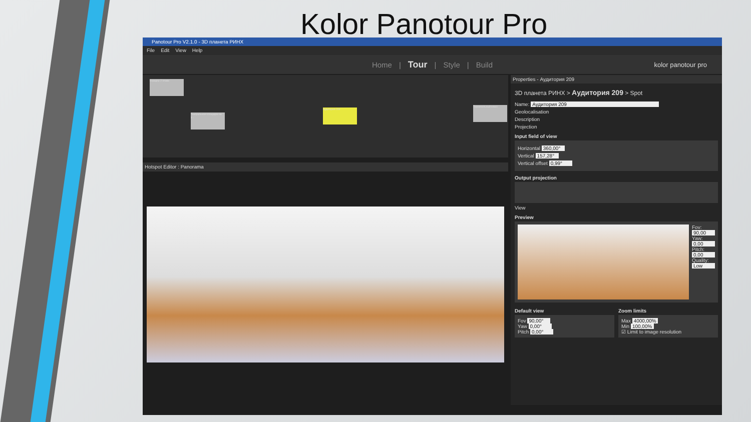Kolor Panotour Pro
Panotour Pro V2.1.0 - 3D планета РИНХ
File Edit View Help
Home | Tour | Style | Build kolor panotour pro
Коридор 2 этажа
Театральная площадка на у...
Аудитория 209
Терминальный класс
Hotspot Editor : Panorama
Properties - Аудитория 209
3D планета РИНХ > Аудитория 209 > Spot
Name: Аудитория 209
Geolocalisation
Description
Projection
Input field of view
Horizontal 360,00°
Vertical 157,28°
Vertical offset 0,99°
Output projection
View
Preview
Fov:
90,00
Yaw:
0,00
Pitch:
0,00
Quality:
Low
Default view
Fov 90,00°
Yaw 0,00°
Pitch 0,00°
Zoom limits
Max 4000,00%
Min 100,00%
☑ Limit to image resolution